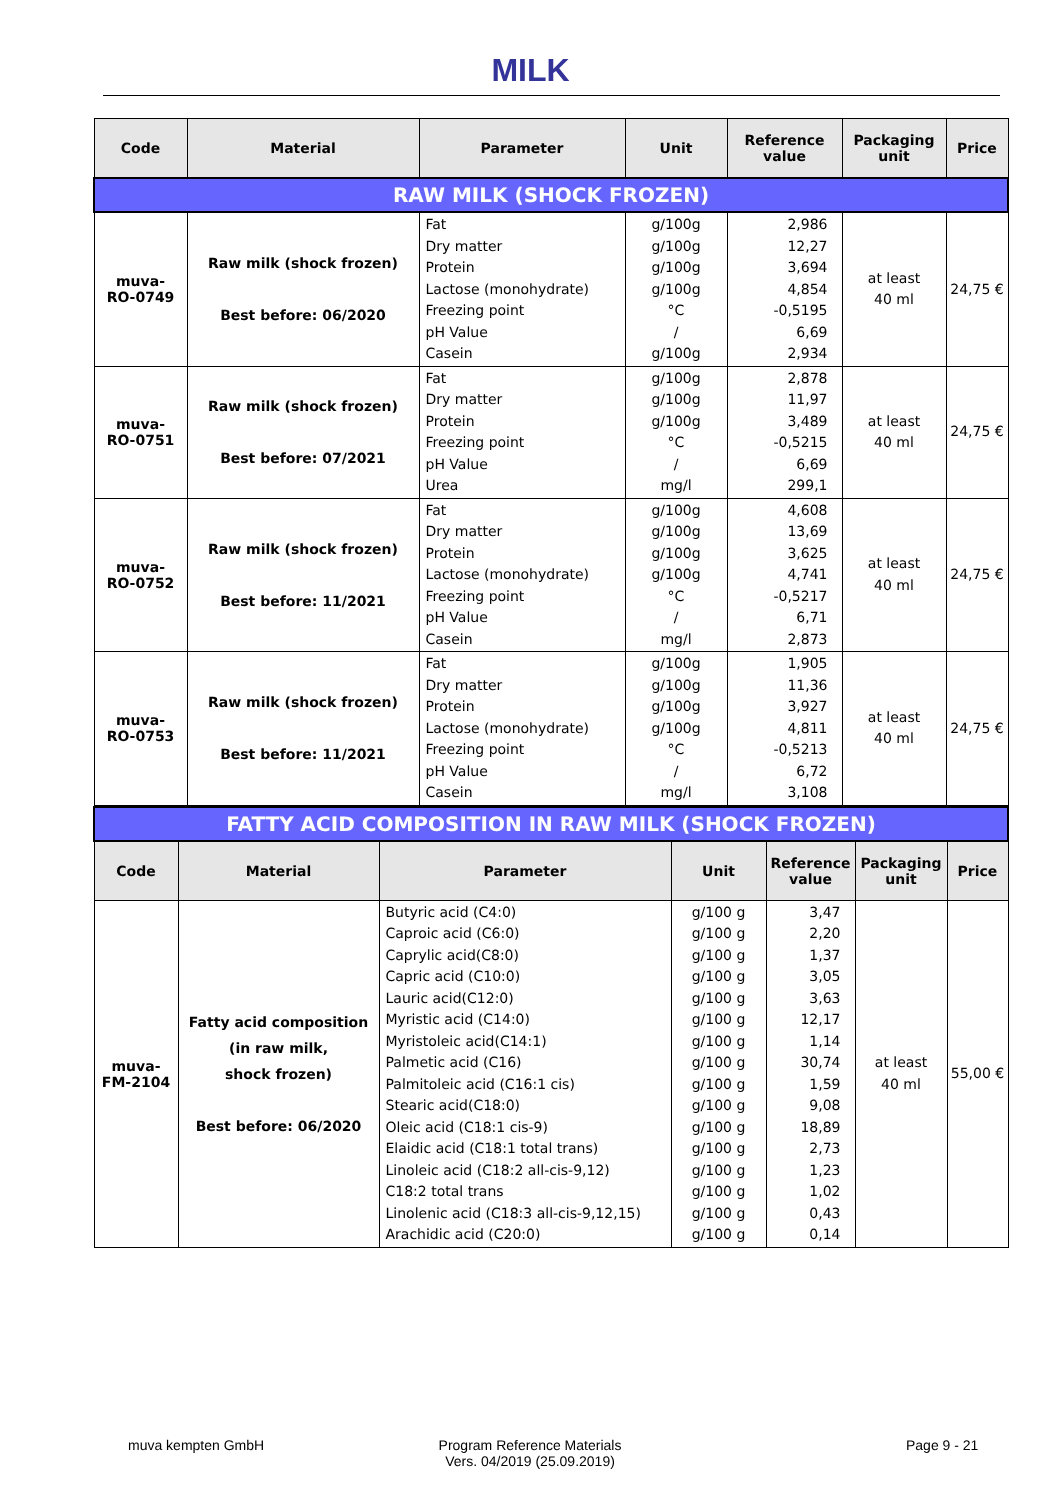MILK
| Code | Material | Parameter | Unit | Reference value | Packaging unit | Price |
| --- | --- | --- | --- | --- | --- | --- |
| RAW MILK (SHOCK FROZEN) | | | | | | |
| muva- RO-0749 | Raw milk (shock frozen) Best before: 06/2020 | Fat Dry matter Protein Lactose (monohydrate) Freezing point pH Value Casein | g/100g g/100g g/100g g/100g °C / g/100g | 2,986 12,27 3,694 4,854 -0,5195 6,69 2,934 | at least 40 ml | 24,75 € |
| muva- RO-0751 | Raw milk (shock frozen) Best before: 07/2021 | Fat Dry matter Protein Freezing point pH Value Urea | g/100g g/100g g/100g °C / mg/l | 2,878 11,97 3,489 -0,5215 6,69 299,1 | at least 40 ml | 24,75 € |
| muva- RO-0752 | Raw milk (shock frozen) Best before: 11/2021 | Fat Dry matter Protein Lactose (monohydrate) Freezing point pH Value Casein | g/100g g/100g g/100g g/100g °C / mg/l | 4,608 13,69 3,625 4,741 -0,5217 6,71 2,873 | at least 40 ml | 24,75 € |
| muva- RO-0753 | Raw milk (shock frozen) Best before: 11/2021 | Fat Dry matter Protein Lactose (monohydrate) Freezing point pH Value Casein | g/100g g/100g g/100g g/100g °C / mg/l | 1,905 11,36 3,927 4,811 -0,5213 6,72 3,108 | at least 40 ml | 24,75 € |
| FATTY ACID COMPOSITION IN RAW MILK (SHOCK FROZEN) | | | | | | |
| Code | Material | Parameter | Unit | Reference value | Packaging unit | Price |
| muva- FM-2104 | Fatty acid composition (in raw milk, shock frozen) Best before: 06/2020 | Butyric acid (C4:0) Caproic acid (C6:0) Caprylic acid(C8:0) Capric acid (C10:0) Lauric acid(C12:0) Myristic acid (C14:0) Myristoleic acid(C14:1) Palmetic acid (C16) Palmitoleic acid (C16:1 cis) Stearic acid(C18:0) Oleic acid (C18:1 cis-9) Elaidic acid (C18:1 total trans) Linoleic acid (C18:2 all-cis-9,12) C18:2 total trans Linolenic acid (C18:3 all-cis-9,12,15) Arachidic acid (C20:0) | g/100 g g/100 g g/100 g g/100 g g/100 g g/100 g g/100 g g/100 g g/100 g g/100 g g/100 g g/100 g g/100 g g/100 g g/100 g g/100 g | 3,47 2,20 1,37 3,05 3,63 12,17 1,14 30,74 1,59 9,08 18,89 2,73 1,23 1,02 0,43 0,14 | at least 40 ml | 55,00 € |
muva kempten GmbH
Program Reference Materials
Vers. 04/2019 (25.09.2019)
Page 9 - 21